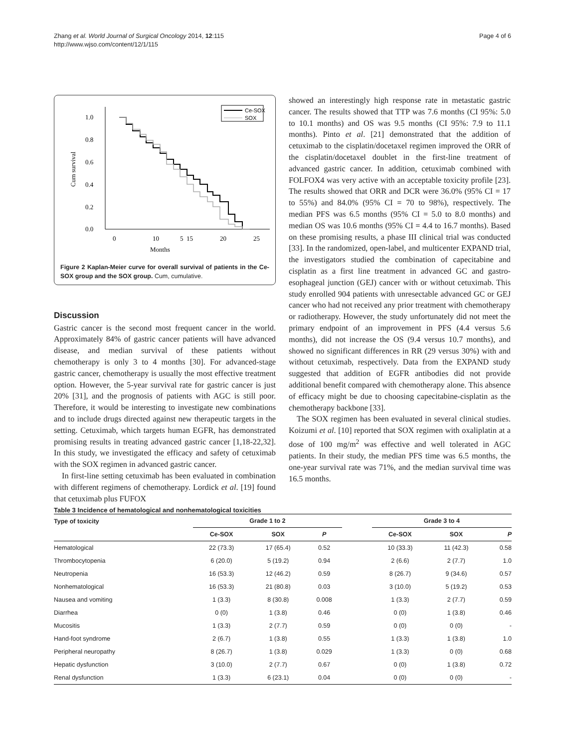Zhang et al. World Journal of Surgical Oncology 2014, 12:115
http://www.wjso.com/content/12/1/115
Page 4 of 6
1.0
0.8
0.6
0.4
0.2
0.0
0
5
10
15
20
25
Months
Cum survival
Ce-SOX
SOX
Figure 2 Kaplan-Meier curve for overall survival of patients in the Ce-SOX group and the SOX group. Cum, cumulative.
Discussion
Gastric cancer is the second most frequent cancer in the world. Approximately 84% of gastric cancer patients will have advanced disease, and median survival of these patients without chemotherapy is only 3 to 4 months [30]. For advanced-stage gastric cancer, chemotherapy is usually the most effective treatment option. However, the 5-year survival rate for gastric cancer is just 20% [31], and the prognosis of patients with AGC is still poor. Therefore, it would be interesting to investigate new combinations and to include drugs directed against new therapeutic targets in the setting. Cetuximab, which targets human EGFR, has demonstrated promising results in treating advanced gastric cancer [1,18-22,32]. In this study, we investigated the efficacy and safety of cetuximab with the SOX regimen in advanced gastric cancer.
In first-line setting cetuximab has been evaluated in combination with different regimens of chemotherapy. Lordick et al. [19] found that cetuximab plus FUFOX
showed an interestingly high response rate in metastatic gastric cancer. The results showed that TTP was 7.6 months (CI 95%: 5.0 to 10.1 months) and OS was 9.5 months (CI 95%: 7.9 to 11.1 months). Pinto et al. [21] demonstrated that the addition of cetuximab to the cisplatin/docetaxel regimen improved the ORR of the cisplatin/docetaxel doublet in the first-line treatment of advanced gastric cancer. In addition, cetuximab combined with FOLFOX4 was very active with an acceptable toxicity profile [23]. The results showed that ORR and DCR were 36.0% (95% CI = 17 to 55%) and 84.0% (95% CI = 70 to 98%), respectively. The median PFS was 6.5 months (95% CI = 5.0 to 8.0 months) and median OS was 10.6 months (95% CI = 4.4 to 16.7 months). Based on these promising results, a phase III clinical trial was conducted [33]. In the randomized, open-label, and multicenter EXPAND trial, the investigators studied the combination of capecitabine and cisplatin as a first line treatment in advanced GC and gastro-esophageal junction (GEJ) cancer with or without cetuximab. This study enrolled 904 patients with unresectable advanced GC or GEJ cancer who had not received any prior treatment with chemotherapy or radiotherapy. However, the study unfortunately did not meet the primary endpoint of an improvement in PFS (4.4 versus 5.6 months), did not increase the OS (9.4 versus 10.7 months), and showed no significant differences in RR (29 versus 30%) with and without cetuximab, respectively. Data from the EXPAND study suggested that addition of EGFR antibodies did not provide additional benefit compared with chemotherapy alone. This absence of efficacy might be due to choosing capecitabine-cisplatin as the chemotherapy backbone [33].
The SOX regimen has been evaluated in several clinical studies. Koizumi et al. [10] reported that SOX regimen with oxaliplatin at a dose of 100 mg/m<sup>2</sup> was effective and well tolerated in AGC patients. In their study, the median PFS time was 6.5 months, the one-year survival rate was 71%, and the median survival time was 16.5 months.
Table 3 Incidence of hematological and nonhematological toxicities
| Type of toxicity | Grade 1 to 2 | | | | Grade 3 to 4 | | |
| --- | --- | --- | --- | --- | --- | --- | --- |
| | Ce-SOX | SOX | P | | Ce-SOX | SOX | P |
| Hematological | 22 (73.3) | 17 (65.4) | 0.52 | | 10 (33.3) | 11 (42.3) | 0.58 |
| Thrombocytopenia | 6 (20.0) | 5 (19.2) | 0.94 | | 2 (6.6) | 2 (7.7) | 1.0 |
| Neutropenia | 16 (53.3) | 12 (46.2) | 0.59 | | 8 (26.7) | 9 (34.6) | 0.57 |
| Nonhematological | 16 (53.3) | 21 (80.8) | 0.03 | | 3 (10.0) | 5 (19.2) | 0.53 |
| Nausea and vomiting | 1 (3.3) | 8 (30.8) | 0.008 | | 1 (3.3) | 2 (7.7) | 0.59 |
| Diarrhea | 0 (0) | 1 (3.8) | 0.46 | | 0 (0) | 1 (3.8) | 0.46 |
| Mucositis | 1 (3.3) | 2 (7.7) | 0.59 | | 0 (0) | 0 (0) | - |
| Hand-foot syndrome | 2 (6.7) | 1 (3.8) | 0.55 | | 1 (3.3) | 1 (3.8) | 1.0 |
| Peripheral neuropathy | 8 (26.7) | 1 (3.8) | 0.029 | | 1 (3.3) | 0 (0) | 0.68 |
| Hepatic dysfunction | 3 (10.0) | 2 (7.7) | 0.67 | | 0 (0) | 1 (3.8) | 0.72 |
| Renal dysfunction | 1 (3.3) | 6 (23.1) | 0.04 | | 0 (0) | 0 (0) | - |